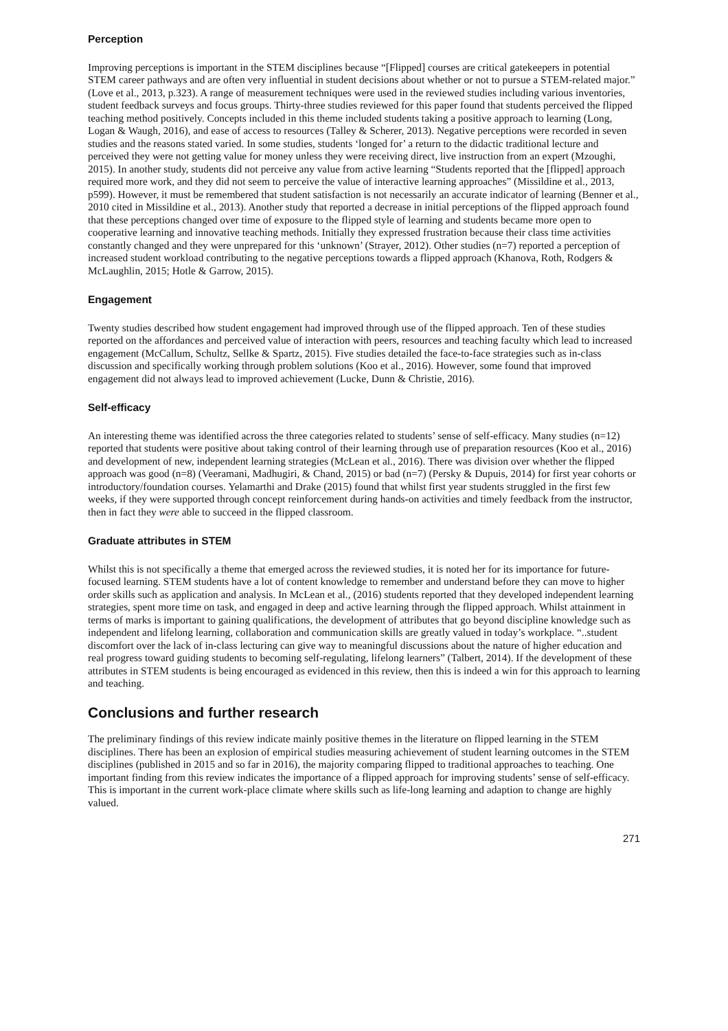Perception
Improving perceptions is important in the STEM disciplines because “[Flipped] courses are critical gatekeepers in potential STEM career pathways and are often very influential in student decisions about whether or not to pursue a STEM-related major.” (Love et al., 2013, p.323). A range of measurement techniques were used in the reviewed studies including various inventories, student feedback surveys and focus groups. Thirty-three studies reviewed for this paper found that students perceived the flipped teaching method positively. Concepts included in this theme included students taking a positive approach to learning (Long, Logan & Waugh, 2016), and ease of access to resources (Talley & Scherer, 2013). Negative perceptions were recorded in seven studies and the reasons stated varied. In some studies, students ‘longed for’ a return to the didactic traditional lecture and perceived they were not getting value for money unless they were receiving direct, live instruction from an expert (Mzoughi, 2015). In another study, students did not perceive any value from active learning “Students reported that the [flipped] approach required more work, and they did not seem to perceive the value of interactive learning approaches” (Missildine et al., 2013, p599). However, it must be remembered that student satisfaction is not necessarily an accurate indicator of learning (Benner et al., 2010 cited in Missildine et al., 2013). Another study that reported a decrease in initial perceptions of the flipped approach found that these perceptions changed over time of exposure to the flipped style of learning and students became more open to cooperative learning and innovative teaching methods. Initially they expressed frustration because their class time activities constantly changed and they were unprepared for this ‘unknown’ (Strayer, 2012). Other studies (n=7) reported a perception of increased student workload contributing to the negative perceptions towards a flipped approach (Khanova, Roth, Rodgers & McLaughlin, 2015; Hotle & Garrow, 2015).
Engagement
Twenty studies described how student engagement had improved through use of the flipped approach. Ten of these studies reported on the affordances and perceived value of interaction with peers, resources and teaching faculty which lead to increased engagement (McCallum, Schultz, Sellke & Spartz, 2015). Five studies detailed the face-to-face strategies such as in-class discussion and specifically working through problem solutions (Koo et al., 2016). However, some found that improved engagement did not always lead to improved achievement (Lucke, Dunn & Christie, 2016).
Self-efficacy
An interesting theme was identified across the three categories related to students’ sense of self-efficacy. Many studies (n=12) reported that students were positive about taking control of their learning through use of preparation resources (Koo et al., 2016) and development of new, independent learning strategies (McLean et al., 2016). There was division over whether the flipped approach was good (n=8) (Veeramani, Madhugiri, & Chand, 2015) or bad (n=7) (Persky & Dupuis, 2014) for first year cohorts or introductory/foundation courses. Yelamarthi and Drake (2015) found that whilst first year students struggled in the first few weeks, if they were supported through concept reinforcement during hands-on activities and timely feedback from the instructor, then in fact they were able to succeed in the flipped classroom.
Graduate attributes in STEM
Whilst this is not specifically a theme that emerged across the reviewed studies, it is noted her for its importance for future-focused learning. STEM students have a lot of content knowledge to remember and understand before they can move to higher order skills such as application and analysis. In McLean et al., (2016) students reported that they developed independent learning strategies, spent more time on task, and engaged in deep and active learning through the flipped approach. Whilst attainment in terms of marks is important to gaining qualifications, the development of attributes that go beyond discipline knowledge such as independent and lifelong learning, collaboration and communication skills are greatly valued in today’s workplace. “..student discomfort over the lack of in-class lecturing can give way to meaningful discussions about the nature of higher education and real progress toward guiding students to becoming self-regulating, lifelong learners” (Talbert, 2014). If the development of these attributes in STEM students is being encouraged as evidenced in this review, then this is indeed a win for this approach to learning and teaching.
Conclusions and further research
The preliminary findings of this review indicate mainly positive themes in the literature on flipped learning in the STEM disciplines. There has been an explosion of empirical studies measuring achievement of student learning outcomes in the STEM disciplines (published in 2015 and so far in 2016), the majority comparing flipped to traditional approaches to teaching. One important finding from this review indicates the importance of a flipped approach for improving students’ sense of self-efficacy. This is important in the current work-place climate where skills such as life-long learning and adaption to change are highly valued.
271